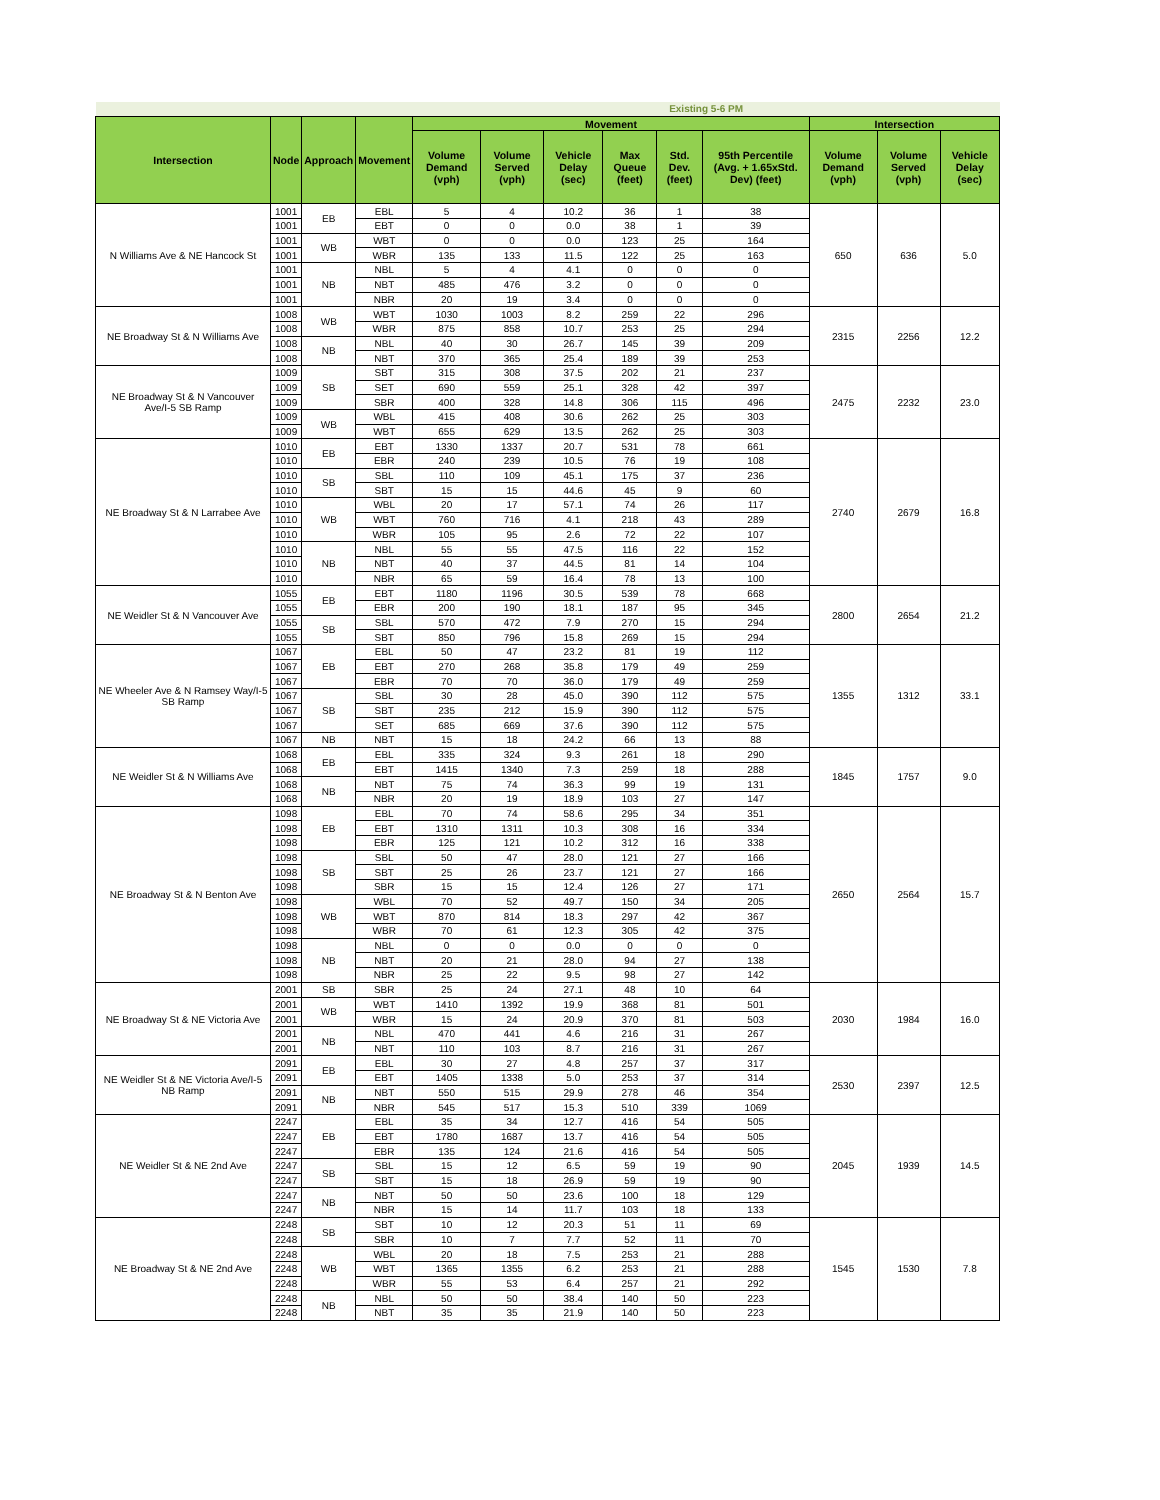| | | | | Existing 5-6 PM | | | | | | | | |
| Intersection | Node | Approach | Movement | Movement | | | | | | Intersection | | |
| | | | | Volume Demand (vph) | Volume Served (vph) | Vehicle Delay (sec) | Max Queue (feet) | Std. Dev. (feet) | 95th Percentile (Avg. + 1.65xStd. Dev) (feet) | Volume Demand (vph) | Volume Served (vph) | Vehicle Delay (sec) |
| N Williams Ave & NE Hancock St | 1001 | EB | EBL | 5 | 4 | 10.2 | 36 | 1 | 38 | 650 | 636 | 5.0 |
| | 1001 | | EBT | 0 | 0 | 0.0 | 38 | 1 | 39 | | | |
| | 1001 | WB | WBT | 0 | 0 | 0.0 | 123 | 25 | 164 | | | |
| | 1001 | | WBR | 135 | 133 | 11.5 | 122 | 25 | 163 | | | |
| | 1001 | NB | NBL | 5 | 4 | 4.1 | 0 | 0 | 0 | | | |
| | 1001 | | NBT | 485 | 476 | 3.2 | 0 | 0 | 0 | | | |
| | 1001 | | NBR | 20 | 19 | 3.4 | 0 | 0 | 0 | | | |
| NE Broadway St & N Williams Ave | 1008 | WB | WBT | 1030 | 1003 | 8.2 | 259 | 22 | 296 | 2315 | 2256 | 12.2 |
| | 1008 | | WBR | 875 | 858 | 10.7 | 253 | 25 | 294 | | | |
| | 1008 | NB | NBL | 40 | 30 | 26.7 | 145 | 39 | 209 | | | |
| | 1008 | | NBT | 370 | 365 | 25.4 | 189 | 39 | 253 | | | |
| NE Broadway St & N Vancouver Ave/I-5 SB Ramp | 1009 | SB | SBT | 315 | 308 | 37.5 | 202 | 21 | 237 | 2475 | 2232 | 23.0 |
| | 1009 | | SET | 690 | 559 | 25.1 | 328 | 42 | 397 | | | |
| | 1009 | | SBR | 400 | 328 | 14.8 | 306 | 115 | 496 | | | |
| | 1009 | WB | WBL | 415 | 408 | 30.6 | 262 | 25 | 303 | | | |
| | 1009 | | WBT | 655 | 629 | 13.5 | 262 | 25 | 303 | | | |
| NE Broadway St & N Larrabee Ave | 1010 | EB | EBT | 1330 | 1337 | 20.7 | 531 | 78 | 661 | 2740 | 2679 | 16.8 |
| | 1010 | | EBR | 240 | 239 | 10.5 | 76 | 19 | 108 | | | |
| | 1010 | SB | SBL | 110 | 109 | 45.1 | 175 | 37 | 236 | | | |
| | 1010 | | SBT | 15 | 15 | 44.6 | 45 | 9 | 60 | | | |
| | 1010 | WB | WBL | 20 | 17 | 57.1 | 74 | 26 | 117 | | | |
| | 1010 | | WBT | 760 | 716 | 4.1 | 218 | 43 | 289 | | | |
| | 1010 | | WBR | 105 | 95 | 2.6 | 72 | 22 | 107 | | | |
| | 1010 | NB | NBL | 55 | 55 | 47.5 | 116 | 22 | 152 | | | |
| | 1010 | | NBT | 40 | 37 | 44.5 | 81 | 14 | 104 | | | |
| | 1010 | | NBR | 65 | 59 | 16.4 | 78 | 13 | 100 | | | |
| NE Weidler St & N Vancouver Ave | 1055 | EB | EBT | 1180 | 1196 | 30.5 | 539 | 78 | 668 | 2800 | 2654 | 21.2 |
| | 1055 | | EBR | 200 | 190 | 18.1 | 187 | 95 | 345 | | | |
| | 1055 | SB | SBL | 570 | 472 | 7.9 | 270 | 15 | 294 | | | |
| | 1055 | | SBT | 850 | 796 | 15.8 | 269 | 15 | 294 | | | |
| NE Wheeler Ave & N Ramsey Way/I-5 SB Ramp | 1067 | EB | EBL | 50 | 47 | 23.2 | 81 | 19 | 112 | 1355 | 1312 | 33.1 |
| | 1067 | | EBT | 270 | 268 | 35.8 | 179 | 49 | 259 | | | |
| | 1067 | | EBR | 70 | 70 | 36.0 | 179 | 49 | 259 | | | |
| | 1067 | SB | SBL | 30 | 28 | 45.0 | 390 | 112 | 575 | | | |
| | 1067 | | SBT | 235 | 212 | 15.9 | 390 | 112 | 575 | | | |
| | 1067 | | SET | 685 | 669 | 37.6 | 390 | 112 | 575 | | | |
| | 1067 | NB | NBT | 15 | 18 | 24.2 | 66 | 13 | 88 | | | |
| NE Weidler St & N Williams Ave | 1068 | EB | EBL | 335 | 324 | 9.3 | 261 | 18 | 290 | 1845 | 1757 | 9.0 |
| | 1068 | | EBT | 1415 | 1340 | 7.3 | 259 | 18 | 288 | | | |
| | 1068 | NB | NBT | 75 | 74 | 36.3 | 99 | 19 | 131 | | | |
| | 1068 | | NBR | 20 | 19 | 18.9 | 103 | 27 | 147 | | | |
| NE Broadway St & N Benton Ave | 1098 | EB | EBL | 70 | 74 | 58.6 | 295 | 34 | 351 | 2650 | 2564 | 15.7 |
| | 1098 | | EBT | 1310 | 1311 | 10.3 | 308 | 16 | 334 | | | |
| | 1098 | | EBR | 125 | 121 | 10.2 | 312 | 16 | 338 | | | |
| | 1098 | SB | SBL | 50 | 47 | 28.0 | 121 | 27 | 166 | | | |
| | 1098 | | SBT | 25 | 26 | 23.7 | 121 | 27 | 166 | | | |
| | 1098 | | SBR | 15 | 15 | 12.4 | 126 | 27 | 171 | | | |
| | 1098 | WB | WBL | 70 | 52 | 49.7 | 150 | 34 | 205 | | | |
| | 1098 | | WBT | 870 | 814 | 18.3 | 297 | 42 | 367 | | | |
| | 1098 | | WBR | 70 | 61 | 12.3 | 305 | 42 | 375 | | | |
| | 1098 | NB | NBL | 0 | 0 | 0.0 | 0 | 0 | 0 | | | |
| | 1098 | | NBT | 20 | 21 | 28.0 | 94 | 27 | 138 | | | |
| | 1098 | | NBR | 25 | 22 | 9.5 | 98 | 27 | 142 | | | |
| NE Broadway St & NE Victoria Ave | 2001 | SB | SBR | 25 | 24 | 27.1 | 48 | 10 | 64 | 2030 | 1984 | 16.0 |
| | 2001 | WB | WBT | 1410 | 1392 | 19.9 | 368 | 81 | 501 | | | |
| | 2001 | | WBR | 15 | 24 | 20.9 | 370 | 81 | 503 | | | |
| | 2001 | NB | NBL | 470 | 441 | 4.6 | 216 | 31 | 267 | | | |
| | 2001 | | NBT | 110 | 103 | 8.7 | 216 | 31 | 267 | | | |
| NE Weidler St & NE Victoria Ave/I-5 NB Ramp | 2091 | EB | EBL | 30 | 27 | 4.8 | 257 | 37 | 317 | 2530 | 2397 | 12.5 |
| | 2091 | | EBT | 1405 | 1338 | 5.0 | 253 | 37 | 314 | | | |
| | 2091 | NB | NBT | 550 | 515 | 29.9 | 278 | 46 | 354 | | | |
| | 2091 | | NBR | 545 | 517 | 15.3 | 510 | 339 | 1069 | | | |
| NE Weidler St & NE 2nd Ave | 2247 | EB | EBL | 35 | 34 | 12.7 | 416 | 54 | 505 | 2045 | 1939 | 14.5 |
| | 2247 | | EBT | 1780 | 1687 | 13.7 | 416 | 54 | 505 | | | |
| | 2247 | | EBR | 135 | 124 | 21.6 | 416 | 54 | 505 | | | |
| | 2247 | SB | SBL | 15 | 12 | 6.5 | 59 | 19 | 90 | | | |
| | 2247 | | SBT | 15 | 18 | 26.9 | 59 | 19 | 90 | | | |
| | 2247 | NB | NBT | 50 | 50 | 23.6 | 100 | 18 | 129 | | | |
| | 2247 | | NBR | 15 | 14 | 11.7 | 103 | 18 | 133 | | | |
| NE Broadway St & NE 2nd Ave | 2248 | SB | SBT | 10 | 12 | 20.3 | 51 | 11 | 69 | 1545 | 1530 | 7.8 |
| | 2248 | | SBR | 10 | 7 | 7.7 | 52 | 11 | 70 | | | |
| | 2248 | WB | WBL | 20 | 18 | 7.5 | 253 | 21 | 288 | | | |
| | 2248 | | WBT | 1365 | 1355 | 6.2 | 253 | 21 | 288 | | | |
| | 2248 | | WBR | 55 | 53 | 6.4 | 257 | 21 | 292 | | | |
| | 2248 | NB | NBL | 50 | 50 | 38.4 | 140 | 50 | 223 | | | |
| | 2248 | | NBT | 35 | 35 | 21.9 | 140 | 50 | 223 | | | |